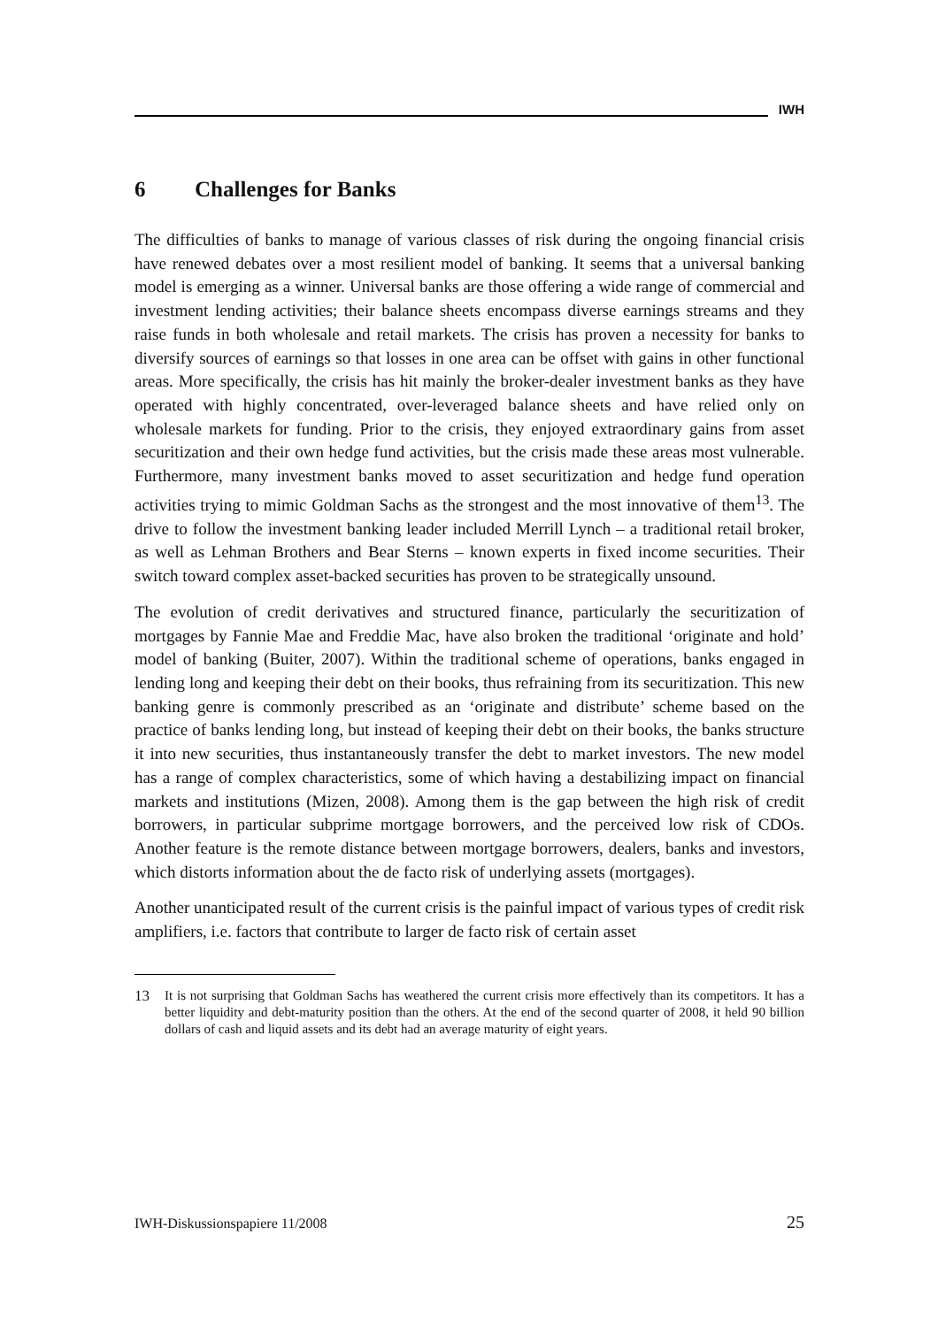IWH
6 Challenges for Banks
The difficulties of banks to manage of various classes of risk during the ongoing financial crisis have renewed debates over a most resilient model of banking. It seems that a universal banking model is emerging as a winner. Universal banks are those offering a wide range of commercial and investment lending activities; their balance sheets encompass diverse earnings streams and they raise funds in both wholesale and retail markets. The crisis has proven a necessity for banks to diversify sources of earnings so that losses in one area can be offset with gains in other functional areas. More specifically, the crisis has hit mainly the broker-dealer investment banks as they have operated with highly concentrated, over-leveraged balance sheets and have relied only on wholesale markets for funding. Prior to the crisis, they enjoyed extraordinary gains from asset securitization and their own hedge fund activities, but the crisis made these areas most vulnerable. Furthermore, many investment banks moved to asset securitization and hedge fund operation activities trying to mimic Goldman Sachs as the strongest and the most innovative of them<sup>13</sup>. The drive to follow the investment banking leader included Merrill Lynch – a traditional retail broker, as well as Lehman Brothers and Bear Sterns – known experts in fixed income securities. Their switch toward complex asset-backed securities has proven to be strategically unsound.
The evolution of credit derivatives and structured finance, particularly the securitization of mortgages by Fannie Mae and Freddie Mac, have also broken the traditional ‘originate and hold’ model of banking (Buiter, 2007). Within the traditional scheme of operations, banks engaged in lending long and keeping their debt on their books, thus refraining from its securitization. This new banking genre is commonly prescribed as an ‘originate and distribute’ scheme based on the practice of banks lending long, but instead of keeping their debt on their books, the banks structure it into new securities, thus instantaneously transfer the debt to market investors. The new model has a range of complex characteristics, some of which having a destabilizing impact on financial markets and institutions (Mizen, 2008). Among them is the gap between the high risk of credit borrowers, in particular subprime mortgage borrowers, and the perceived low risk of CDOs. Another feature is the remote distance between mortgage borrowers, dealers, banks and investors, which distorts information about the de facto risk of underlying assets (mortgages).
Another unanticipated result of the current crisis is the painful impact of various types of credit risk amplifiers, i.e. factors that contribute to larger de facto risk of certain asset
13 It is not surprising that Goldman Sachs has weathered the current crisis more effectively than its competitors. It has a better liquidity and debt-maturity position than the others. At the end of the second quarter of 2008, it held 90 billion dollars of cash and liquid assets and its debt had an average maturity of eight years.
IWH-Diskussionspapiere 11/2008 25